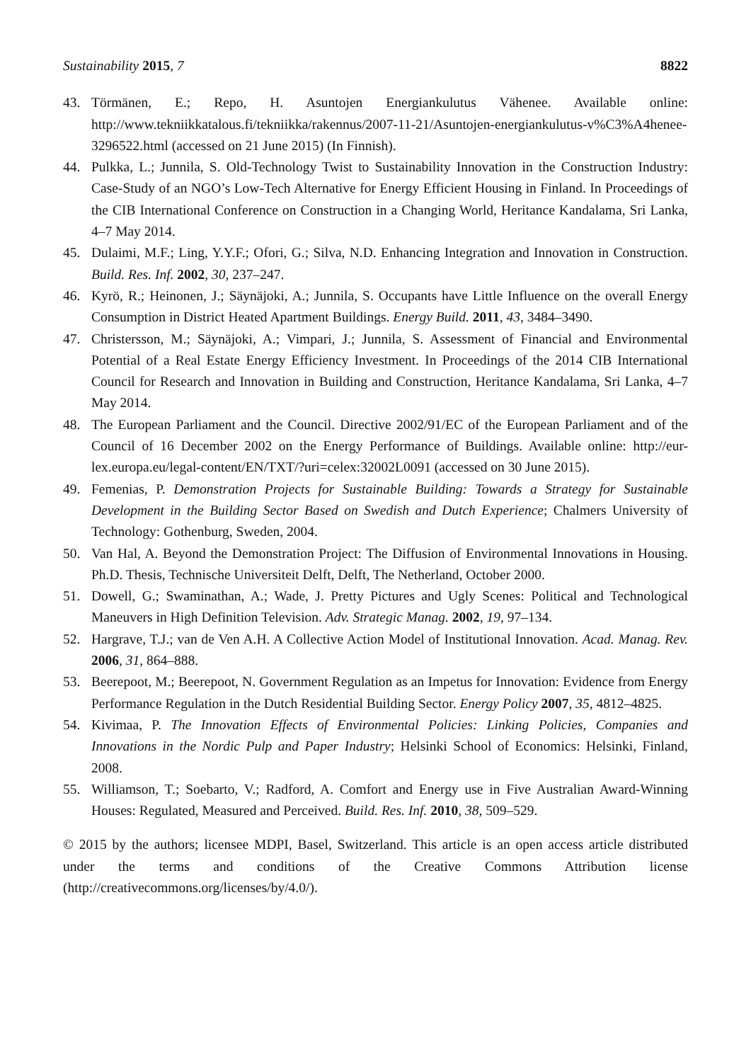Sustainability 2015, 7 8822
43. Törmänen, E.; Repo, H. Asuntojen Energiankulutus Vähenee. Available online: http://www.tekniikkatalous.fi/tekniikka/rakennus/2007-11-21/Asuntojen-energiankulutus-v%C3%A4henee-3296522.html (accessed on 21 June 2015) (In Finnish).
44. Pulkka, L.; Junnila, S. Old-Technology Twist to Sustainability Innovation in the Construction Industry: Case-Study of an NGO’s Low-Tech Alternative for Energy Efficient Housing in Finland. In Proceedings of the CIB International Conference on Construction in a Changing World, Heritance Kandalama, Sri Lanka, 4–7 May 2014.
45. Dulaimi, M.F.; Ling, Y.Y.F.; Ofori, G.; Silva, N.D. Enhancing Integration and Innovation in Construction. Build. Res. Inf. 2002, 30, 237–247.
46. Kyrö, R.; Heinonen, J.; Säynäjoki, A.; Junnila, S. Occupants have Little Influence on the overall Energy Consumption in District Heated Apartment Buildings. Energy Build. 2011, 43, 3484–3490.
47. Christersson, M.; Säynäjoki, A.; Vimpari, J.; Junnila, S. Assessment of Financial and Environmental Potential of a Real Estate Energy Efficiency Investment. In Proceedings of the 2014 CIB International Council for Research and Innovation in Building and Construction, Heritance Kandalama, Sri Lanka, 4–7 May 2014.
48. The European Parliament and the Council. Directive 2002/91/EC of the European Parliament and of the Council of 16 December 2002 on the Energy Performance of Buildings. Available online: http://eur-lex.europa.eu/legal-content/EN/TXT/?uri=celex:32002L0091 (accessed on 30 June 2015).
49. Femenias, P. Demonstration Projects for Sustainable Building: Towards a Strategy for Sustainable Development in the Building Sector Based on Swedish and Dutch Experience; Chalmers University of Technology: Gothenburg, Sweden, 2004.
50. Van Hal, A. Beyond the Demonstration Project: The Diffusion of Environmental Innovations in Housing. Ph.D. Thesis, Technische Universiteit Delft, Delft, The Netherland, October 2000.
51. Dowell, G.; Swaminathan, A.; Wade, J. Pretty Pictures and Ugly Scenes: Political and Technological Maneuvers in High Definition Television. Adv. Strategic Manag. 2002, 19, 97–134.
52. Hargrave, T.J.; van de Ven A.H. A Collective Action Model of Institutional Innovation. Acad. Manag. Rev. 2006, 31, 864–888.
53. Beerepoot, M.; Beerepoot, N. Government Regulation as an Impetus for Innovation: Evidence from Energy Performance Regulation in the Dutch Residential Building Sector. Energy Policy 2007, 35, 4812–4825.
54. Kivimaa, P. The Innovation Effects of Environmental Policies: Linking Policies, Companies and Innovations in the Nordic Pulp and Paper Industry; Helsinki School of Economics: Helsinki, Finland, 2008.
55. Williamson, T.; Soebarto, V.; Radford, A. Comfort and Energy use in Five Australian Award-Winning Houses: Regulated, Measured and Perceived. Build. Res. Inf. 2010, 38, 509–529.
© 2015 by the authors; licensee MDPI, Basel, Switzerland. This article is an open access article distributed under the terms and conditions of the Creative Commons Attribution license (http://creativecommons.org/licenses/by/4.0/).